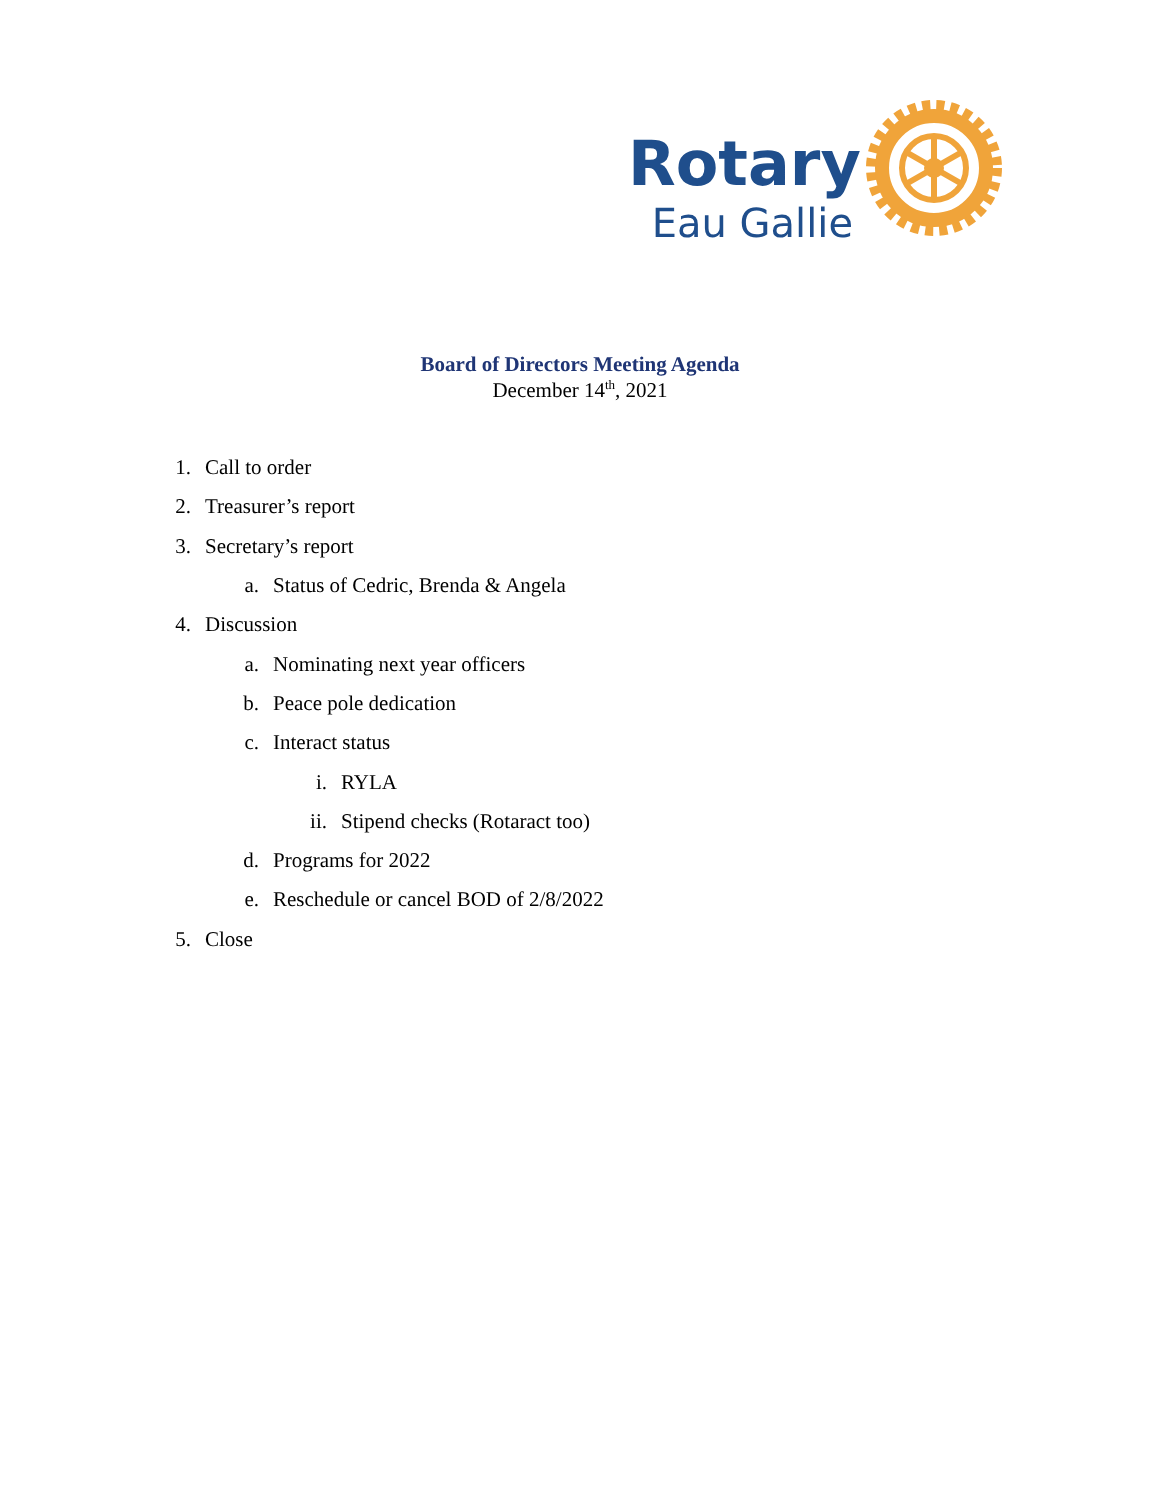Rotary
Eau Gallie
Board of Directors Meeting Agenda
December 14<sup>th</sup>, 2021
1. Call to order
2. Treasurer’s report
3. Secretary’s report
a. Status of Cedric, Brenda & Angela
4. Discussion
a. Nominating next year officers
b. Peace pole dedication
c. Interact status
i. RYLA
ii. Stipend checks (Rotaract too)
d. Programs for 2022
e. Reschedule or cancel BOD of 2/8/2022
5. Close